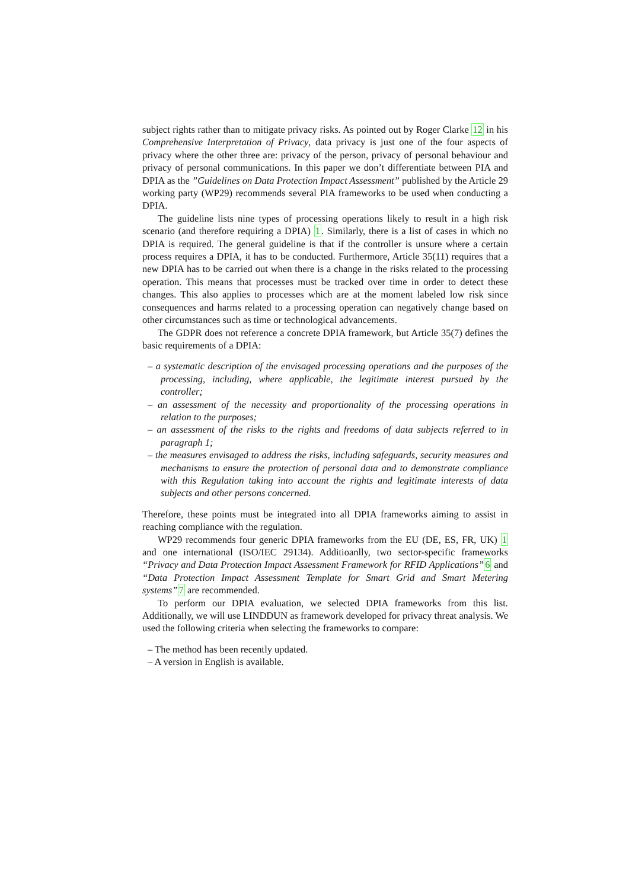subject rights rather than to mitigate privacy risks. As pointed out by Roger Clarke 12 in his Comprehensive Interpretation of Privacy, data privacy is just one of the four aspects of privacy where the other three are: privacy of the person, privacy of personal behaviour and privacy of personal communications. In this paper we don’t differentiate between PIA and DPIA as the ”Guidelines on Data Protection Impact Assessment” published by the Article 29 working party (WP29) recommends several PIA frameworks to be used when conducting a DPIA.
The guideline lists nine types of processing operations likely to result in a high risk scenario (and therefore requiring a DPIA) 1. Similarly, there is a list of cases in which no DPIA is required. The general guideline is that if the controller is unsure where a certain process requires a DPIA, it has to be conducted. Furthermore, Article 35(11) requires that a new DPIA has to be carried out when there is a change in the risks related to the processing operation. This means that processes must be tracked over time in order to detect these changes. This also applies to processes which are at the moment labeled low risk since consequences and harms related to a processing operation can negatively change based on other circumstances such as time or technological advancements.
The GDPR does not reference a concrete DPIA framework, but Article 35(7) defines the basic requirements of a DPIA:
– a systematic description of the envisaged processing operations and the purposes of the processing, including, where applicable, the legitimate interest pursued by the controller;
– an assessment of the necessity and proportionality of the processing operations in relation to the purposes;
– an assessment of the risks to the rights and freedoms of data subjects referred to in paragraph 1;
– the measures envisaged to address the risks, including safeguards, security measures and mechanisms to ensure the protection of personal data and to demonstrate compliance with this Regulation taking into account the rights and legitimate interests of data subjects and other persons concerned.
Therefore, these points must be integrated into all DPIA frameworks aiming to assist in reaching compliance with the regulation.
WP29 recommends four generic DPIA frameworks from the EU (DE, ES, FR, UK) 1 and one international (ISO/IEC 29134). Additioanlly, two sector-specific frameworks “Privacy and Data Protection Impact Assessment Framework for RFID Applications”6 and “Data Protection Impact Assessment Template for Smart Grid and Smart Metering systems”7 are recommended.
To perform our DPIA evaluation, we selected DPIA frameworks from this list. Additionally, we will use LINDDUN as framework developed for privacy threat analysis. We used the following criteria when selecting the frameworks to compare:
– The method has been recently updated.
– A version in English is available.